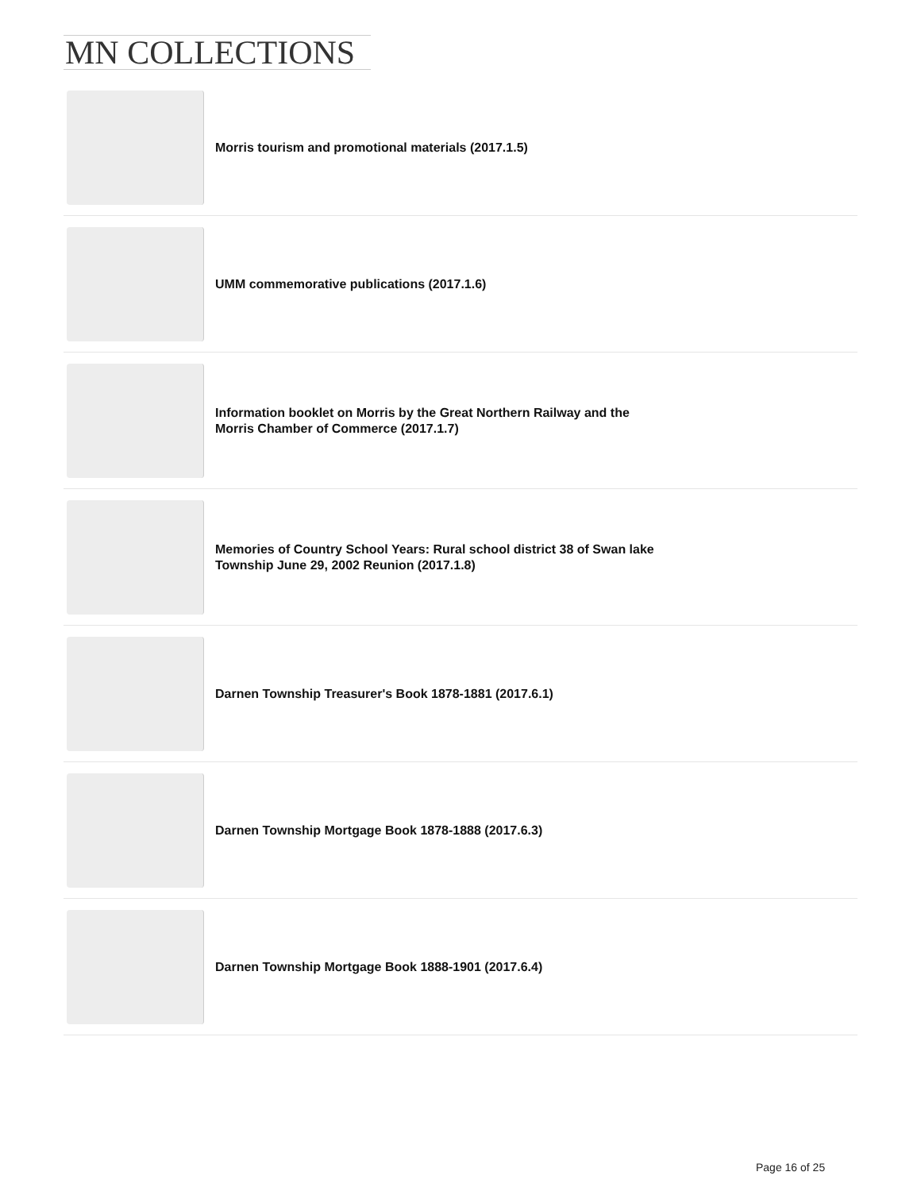MN COLLECTIONS
Morris tourism and promotional materials (2017.1.5)
UMM commemorative publications (2017.1.6)
Information booklet on Morris by the Great Northern Railway and the Morris Chamber of Commerce (2017.1.7)
Memories of Country School Years: Rural school district 38 of Swan lake Township June 29, 2002 Reunion (2017.1.8)
Darnen Township Treasurer's Book 1878-1881 (2017.6.1)
Darnen Township Mortgage Book 1878-1888 (2017.6.3)
Darnen Township Mortgage Book 1888-1901 (2017.6.4)
Page 16 of 25